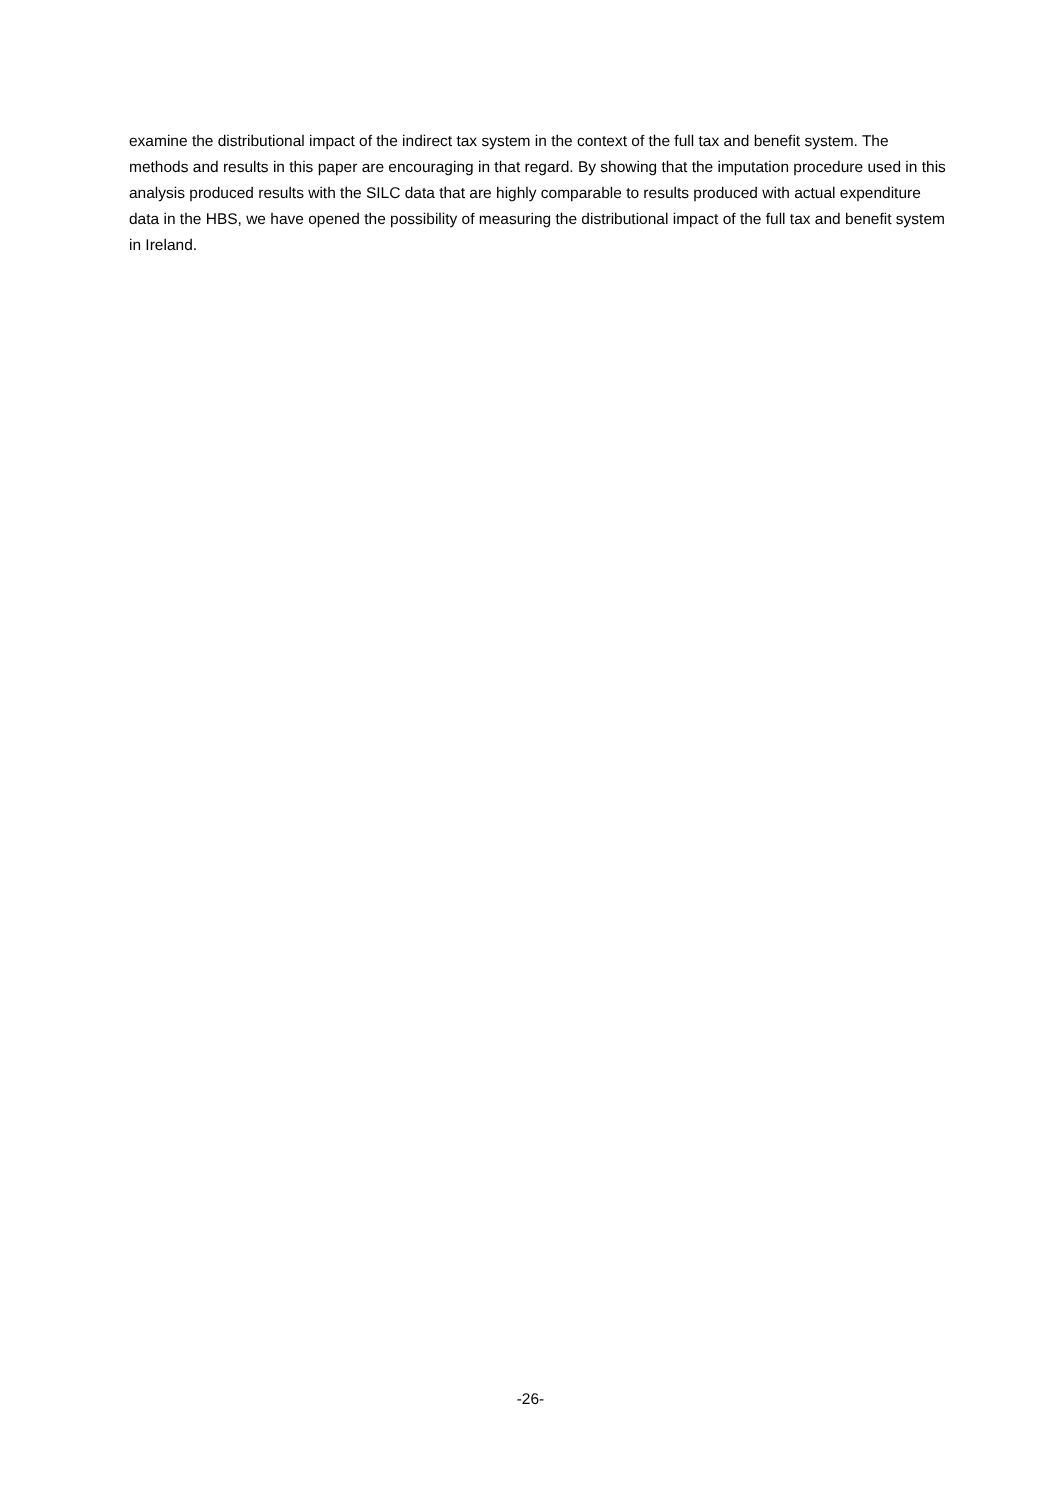examine the distributional impact of the indirect tax system in the context of the full tax and benefit system. The methods and results in this paper are encouraging in that regard. By showing that the imputation procedure used in this analysis produced results with the SILC data that are highly comparable to results produced with actual expenditure data in the HBS, we have opened the possibility of measuring the distributional impact of the full tax and benefit system in Ireland.
-26-